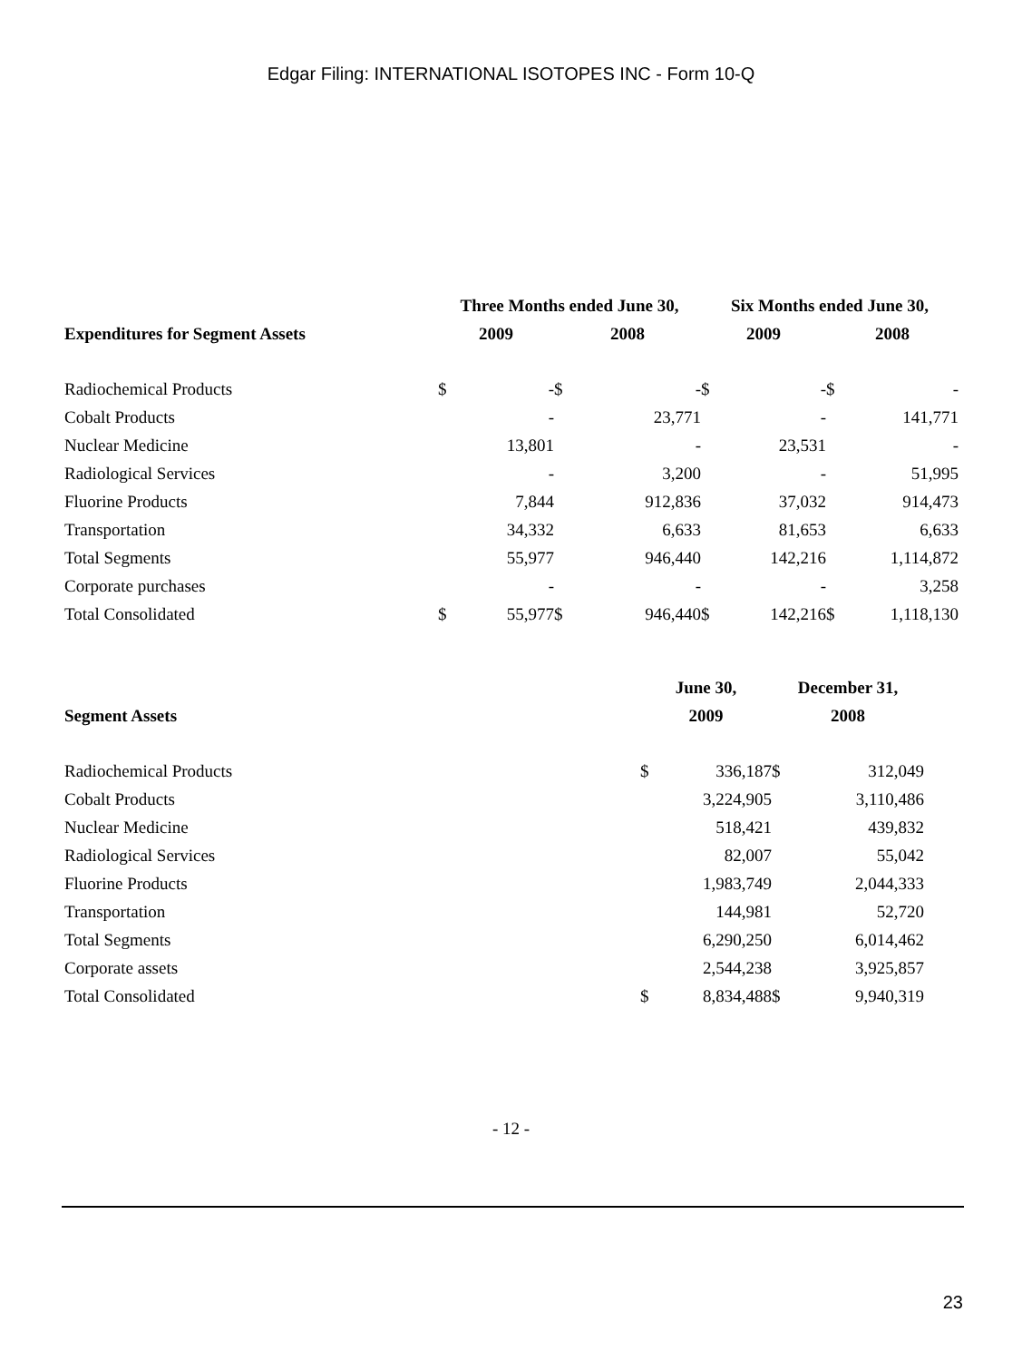Edgar Filing: INTERNATIONAL ISOTOPES INC - Form 10-Q
| | Three Months ended June 30, | | | | Six Months ended June 30, | | | |
| --- | --- | --- | --- | --- | --- | --- | --- | --- |
| Expenditures for Segment Assets | 2009 | | 2008 | | 2009 | | 2008 | |
| Radiochemical Products | $ | - | $ | - | $ | - | $ | - |
| Cobalt Products | | - | | 23,771 | | - | | 141,771 |
| Nuclear Medicine | | 13,801 | | - | | 23,531 | | - |
| Radiological Services | | - | | 3,200 | | - | | 51,995 |
| Fluorine Products | | 7,844 | | 912,836 | | 37,032 | | 914,473 |
| Transportation | | 34,332 | | 6,633 | | 81,653 | | 6,633 |
| Total Segments | | 55,977 | | 946,440 | | 142,216 | | 1,114,872 |
| Corporate purchases | | - | | - | | - | | 3,258 |
| Total Consolidated | $ | 55,977 | $ | 946,440 | $ | 142,216 | $ | 1,118,130 |
| | June 30, | | December 31, | |
| --- | --- | --- | --- | --- |
| Segment Assets | 2009 | | 2008 | |
| Radiochemical Products | $ | 336,187 | $ | 312,049 |
| Cobalt Products | | 3,224,905 | | 3,110,486 |
| Nuclear Medicine | | 518,421 | | 439,832 |
| Radiological Services | | 82,007 | | 55,042 |
| Fluorine Products | | 1,983,749 | | 2,044,333 |
| Transportation | | 144,981 | | 52,720 |
| Total Segments | | 6,290,250 | | 6,014,462 |
| Corporate assets | | 2,544,238 | | 3,925,857 |
| Total Consolidated | $ | 8,834,488 | $ | 9,940,319 |
- 12 -
23